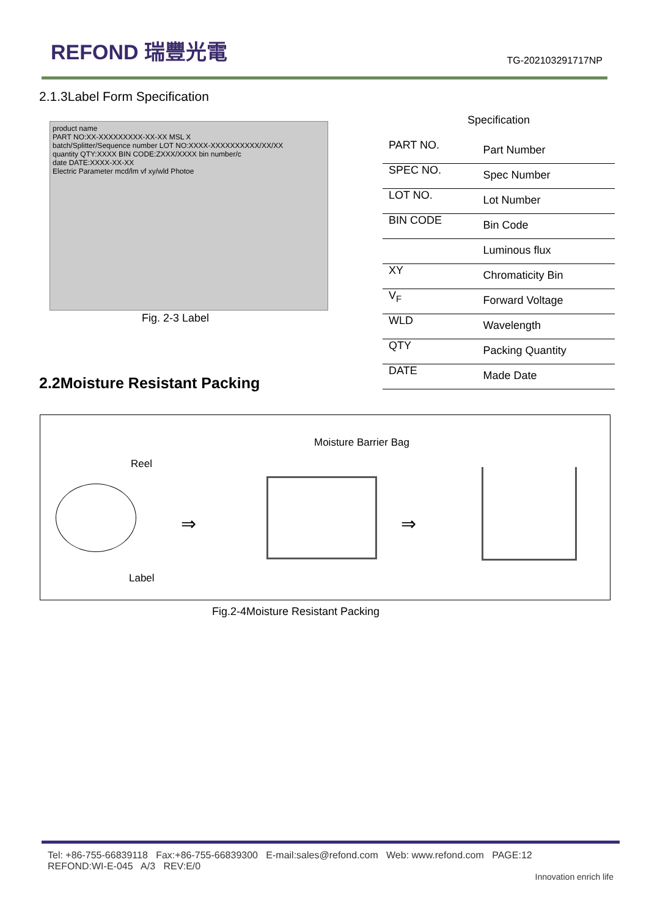REFOND 瑞豐光電
TG-202103291717NP
2.1.3Label Form Specification
product name
PART NO:XX-XXXXXXXXX-XX-XX MSL X
batch/Splitter/Sequence number LOT NO:XXXX-XXXXXXXXXX/XX/XX
quantity QTY:XXXX BIN CODE:ZXXX/XXXX bin number/c
date DATE:XXXX-XX-XX
Electric Parameter mcd/lm vf xy/wld Photoe
Fig. 2-3 Label
Specification
| PART NO. | Part Number |
| SPEC NO. | Spec Number |
| LOT NO. | Lot Number |
| BIN CODE | Bin Code |
| | Luminous flux |
| XY | Chromaticity Bin |
| V<sub>F</sub> | Forward Voltage |
| WLD | Wavelength |
| QTY | Packing Quantity |
| DATE | Made Date |
2.2Moisture Resistant Packing
Reel
Moisture Barrier Bag
Label
⇒ ⇒
Fig.2-4Moisture Resistant Packing
Tel: +86-755-66839118 Fax:+86-755-66839300 E-mail:sales@refond.com Web: www.refond.com PAGE:12
REFOND:WI-E-045 A/3 REV:E/0
Innovation enrich life